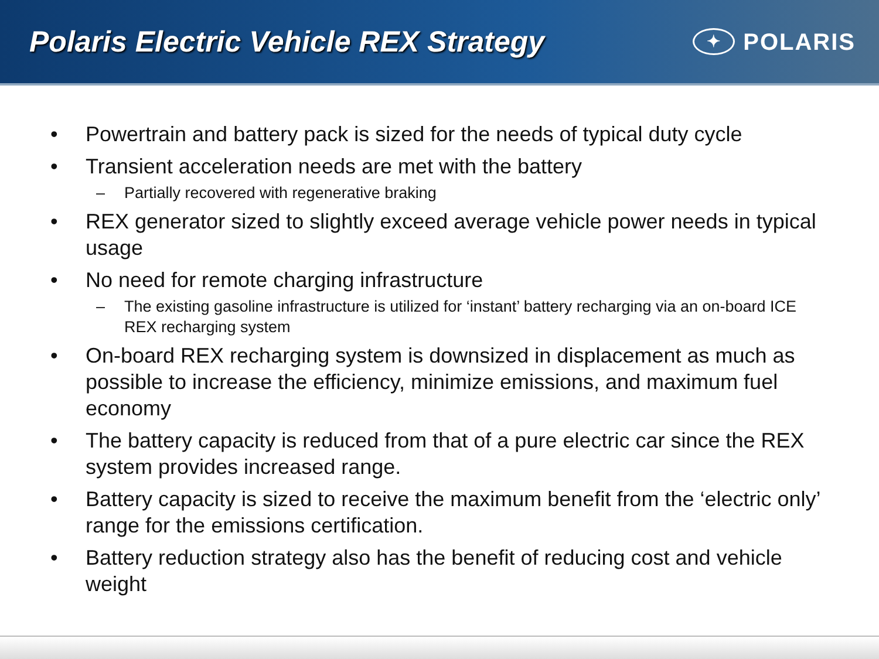Polaris Electric Vehicle REX Strategy
✦ POLARIS
• Powertrain and battery pack is sized for the needs of typical duty cycle
• Transient acceleration needs are met with the battery
– Partially recovered with regenerative braking
• REX generator sized to slightly exceed average vehicle power needs in typical usage
• No need for remote charging infrastructure
– The existing gasoline infrastructure is utilized for ‘instant’ battery recharging via an on-board ICE REX recharging system
• On-board REX recharging system is downsized in displacement as much as possible to increase the efficiency, minimize emissions, and maximum fuel economy
• The battery capacity is reduced from that of a pure electric car since the REX system provides increased range.
• Battery capacity is sized to receive the maximum benefit from the ‘electric only’ range for the emissions certification.
• Battery reduction strategy also has the benefit of reducing cost and vehicle weight